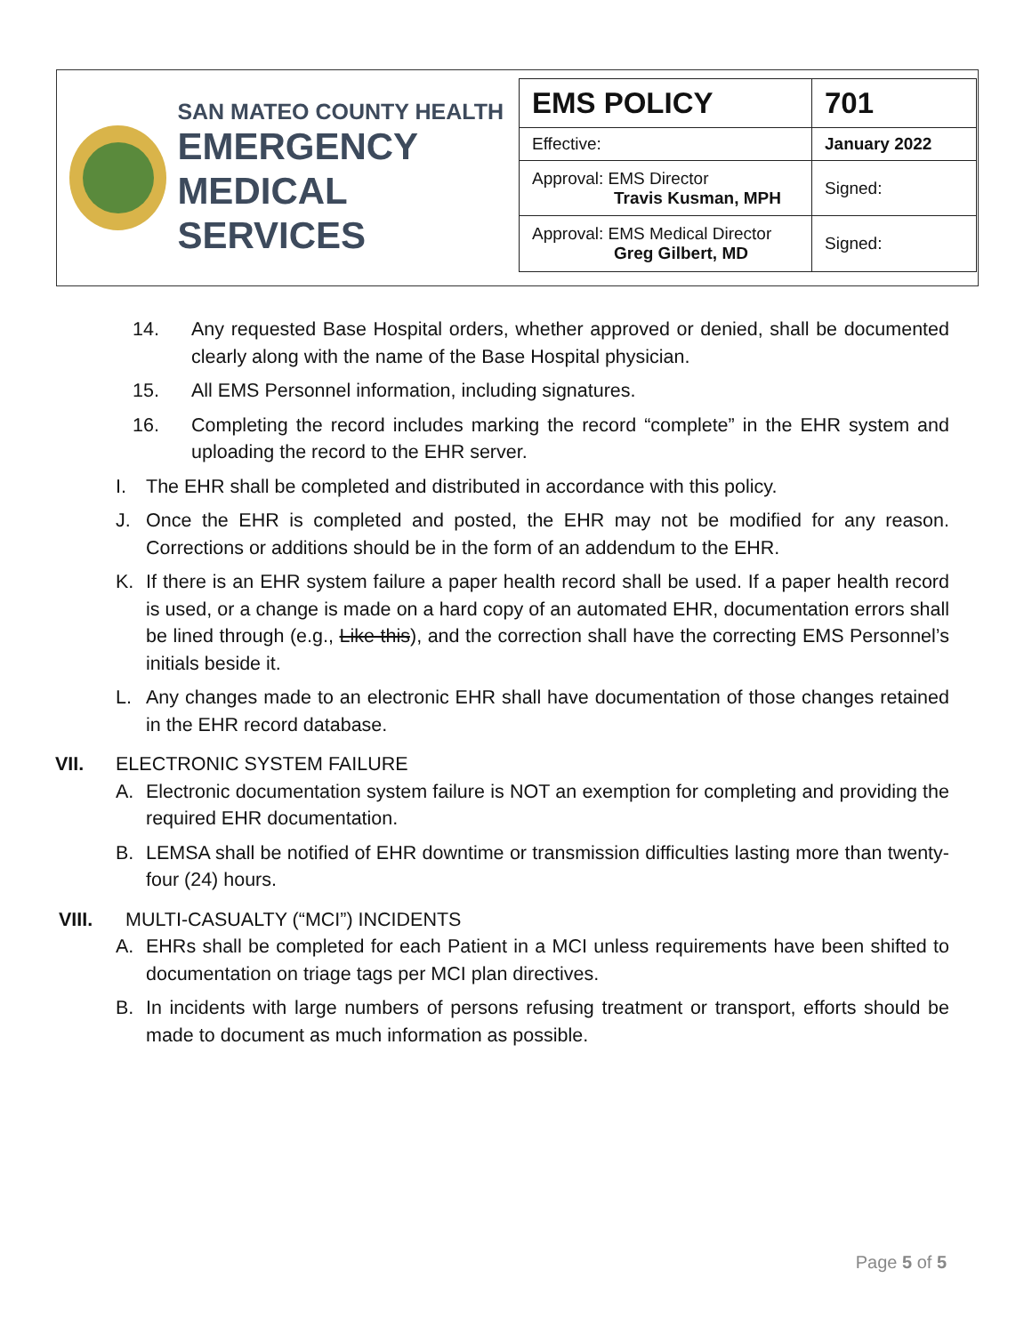SAN MATEO COUNTY HEALTH
EMERGENCY
MEDICAL SERVICES
| EMS POLICY | 701 |
| Effective: | January 2022 |
| Approval: EMS Director Travis Kusman, MPH | Signed: |
| Approval: EMS Medical Director Greg Gilbert, MD | Signed: |
14. Any requested Base Hospital orders, whether approved or denied, shall be documented clearly along with the name of the Base Hospital physician.
15. All EMS Personnel information, including signatures.
16. Completing the record includes marking the record “complete” in the EHR system and uploading the record to the EHR server.
I. The EHR shall be completed and distributed in accordance with this policy.
J. Once the EHR is completed and posted, the EHR may not be modified for any reason. Corrections or additions should be in the form of an addendum to the EHR.
K. If there is an EHR system failure a paper health record shall be used. If a paper health record is used, or a change is made on a hard copy of an automated EHR, documentation errors shall be lined through (e.g., Like this), and the correction shall have the correcting EMS Personnel’s initials beside it.
L. Any changes made to an electronic EHR shall have documentation of those changes retained in the EHR record database.
VII. ELECTRONIC SYSTEM FAILURE
A. Electronic documentation system failure is NOT an exemption for completing and providing the required EHR documentation.
B. LEMSA shall be notified of EHR downtime or transmission difficulties lasting more than twenty-four (24) hours.
VIII. MULTI-CASUALTY (“MCI”) INCIDENTS
A. EHRs shall be completed for each Patient in a MCI unless requirements have been shifted to documentation on triage tags per MCI plan directives.
B. In incidents with large numbers of persons refusing treatment or transport, efforts should be made to document as much information as possible.
Page 5 of 5